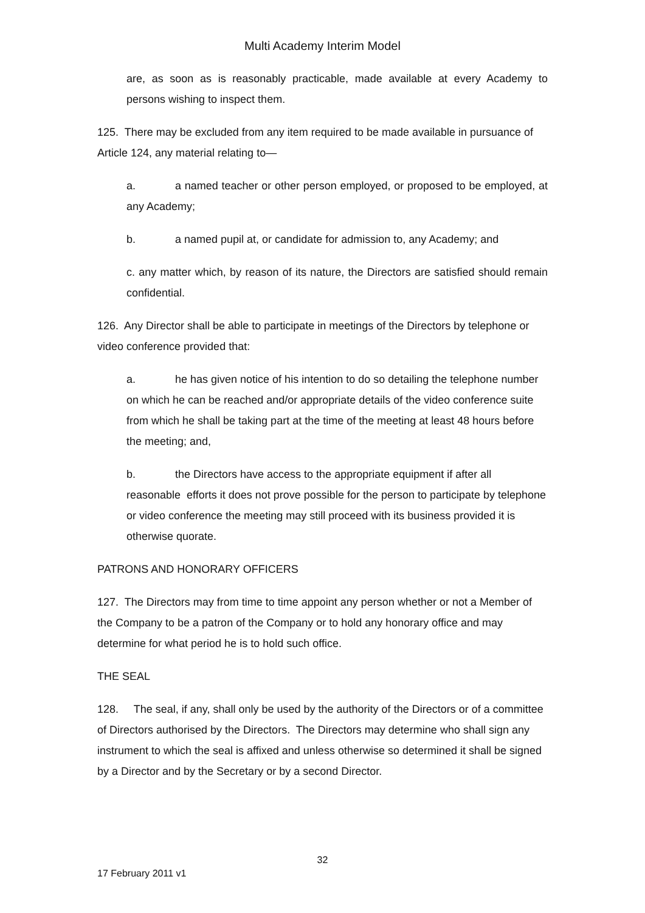Multi Academy Interim Model
are, as soon as is reasonably practicable, made available at every Academy to persons wishing to inspect them.
125. There may be excluded from any item required to be made available in pursuance of Article 124, any material relating to—
a. a named teacher or other person employed, or proposed to be employed, at any Academy;
b. a named pupil at, or candidate for admission to, any Academy; and
c. any matter which, by reason of its nature, the Directors are satisfied should remain confidential.
126. Any Director shall be able to participate in meetings of the Directors by telephone or video conference provided that:
a. he has given notice of his intention to do so detailing the telephone number on which he can be reached and/or appropriate details of the video conference suite from which he shall be taking part at the time of the meeting at least 48 hours before the meeting; and,
b. the Directors have access to the appropriate equipment if after all reasonable efforts it does not prove possible for the person to participate by telephone or video conference the meeting may still proceed with its business provided it is otherwise quorate.
PATRONS AND HONORARY OFFICERS
127. The Directors may from time to time appoint any person whether or not a Member of the Company to be a patron of the Company or to hold any honorary office and may determine for what period he is to hold such office.
THE SEAL
128. The seal, if any, shall only be used by the authority of the Directors or of a committee of Directors authorised by the Directors. The Directors may determine who shall sign any instrument to which the seal is affixed and unless otherwise so determined it shall be signed by a Director and by the Secretary or by a second Director.
32
17 February 2011 v1